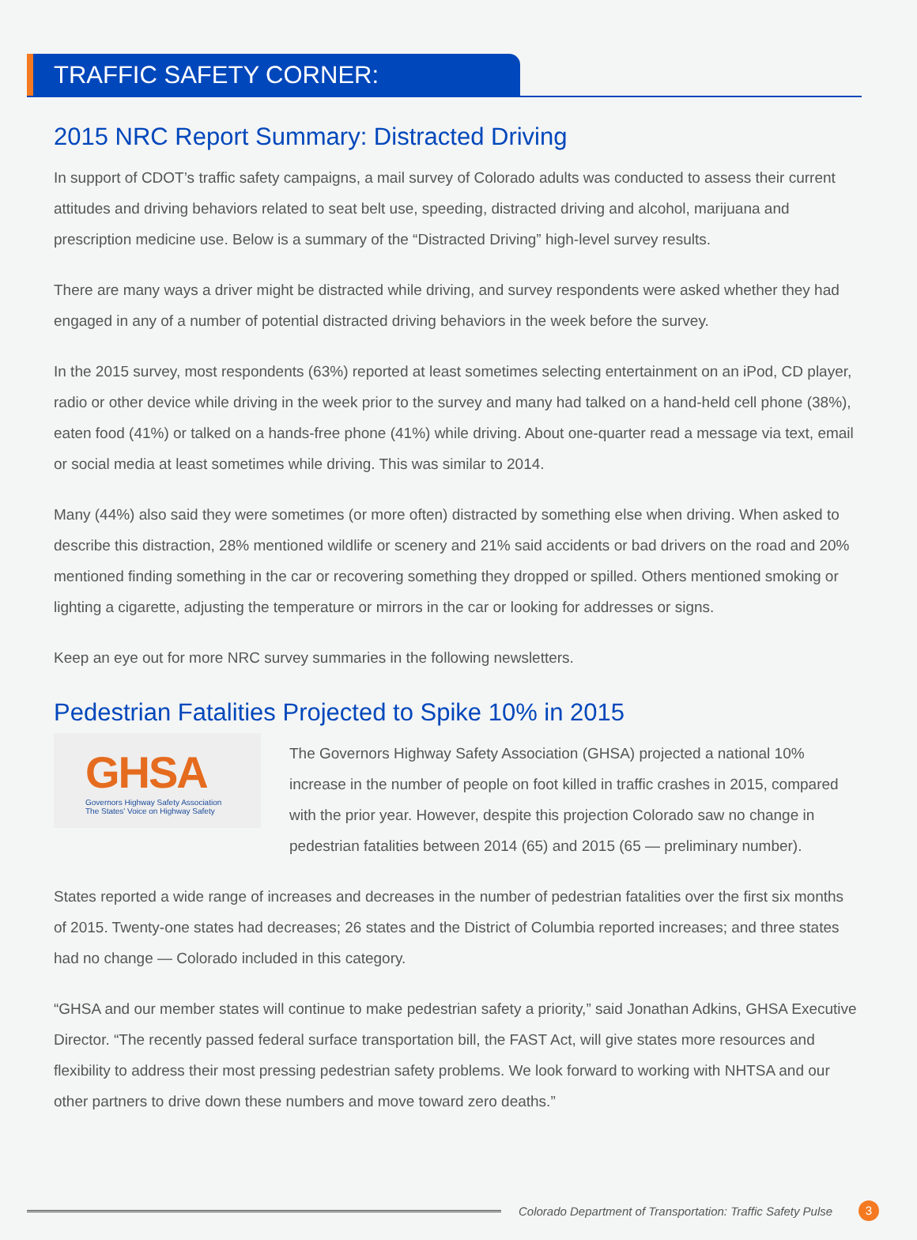TRAFFIC SAFETY CORNER:
2015 NRC Report Summary: Distracted Driving
In support of CDOT’s traffic safety campaigns, a mail survey of Colorado adults was conducted to assess their current attitudes and driving behaviors related to seat belt use, speeding, distracted driving and alcohol, marijuana and prescription medicine use. Below is a summary of the “Distracted Driving” high-level survey results.
There are many ways a driver might be distracted while driving, and survey respondents were asked whether they had engaged in any of a number of potential distracted driving behaviors in the week before the survey.
In the 2015 survey, most respondents (63%) reported at least sometimes selecting entertainment on an iPod, CD player, radio or other device while driving in the week prior to the survey and many had talked on a hand-held cell phone (38%), eaten food (41%) or talked on a hands-free phone (41%) while driving. About one-quarter read a message via text, email or social media at least sometimes while driving. This was similar to 2014.
Many (44%) also said they were sometimes (or more often) distracted by something else when driving. When asked to describe this distraction, 28% mentioned wildlife or scenery and 21% said accidents or bad drivers on the road and 20% mentioned finding something in the car or recovering something they dropped or spilled. Others mentioned smoking or lighting a cigarette, adjusting the temperature or mirrors in the car or looking for addresses or signs.
Keep an eye out for more NRC survey summaries in the following newsletters.
Pedestrian Fatalities Projected to Spike 10% in 2015
GHSA
Governors Highway Safety Association
The States' Voice on Highway Safety
The Governors Highway Safety Association (GHSA) projected a national 10% increase in the number of people on foot killed in traffic crashes in 2015, compared with the prior year. However, despite this projection Colorado saw no change in pedestrian fatalities between 2014 (65) and 2015 (65 — preliminary number).
States reported a wide range of increases and decreases in the number of pedestrian fatalities over the first six months of 2015. Twenty-one states had decreases; 26 states and the District of Columbia reported increases; and three states had no change — Colorado included in this category.
“GHSA and our member states will continue to make pedestrian safety a priority,” said Jonathan Adkins, GHSA Executive Director. “The recently passed federal surface transportation bill, the FAST Act, will give states more resources and flexibility to address their most pressing pedestrian safety problems. We look forward to working with NHTSA and our other partners to drive down these numbers and move toward zero deaths.”
Colorado Department of Transportation: Traffic Safety Pulse
3